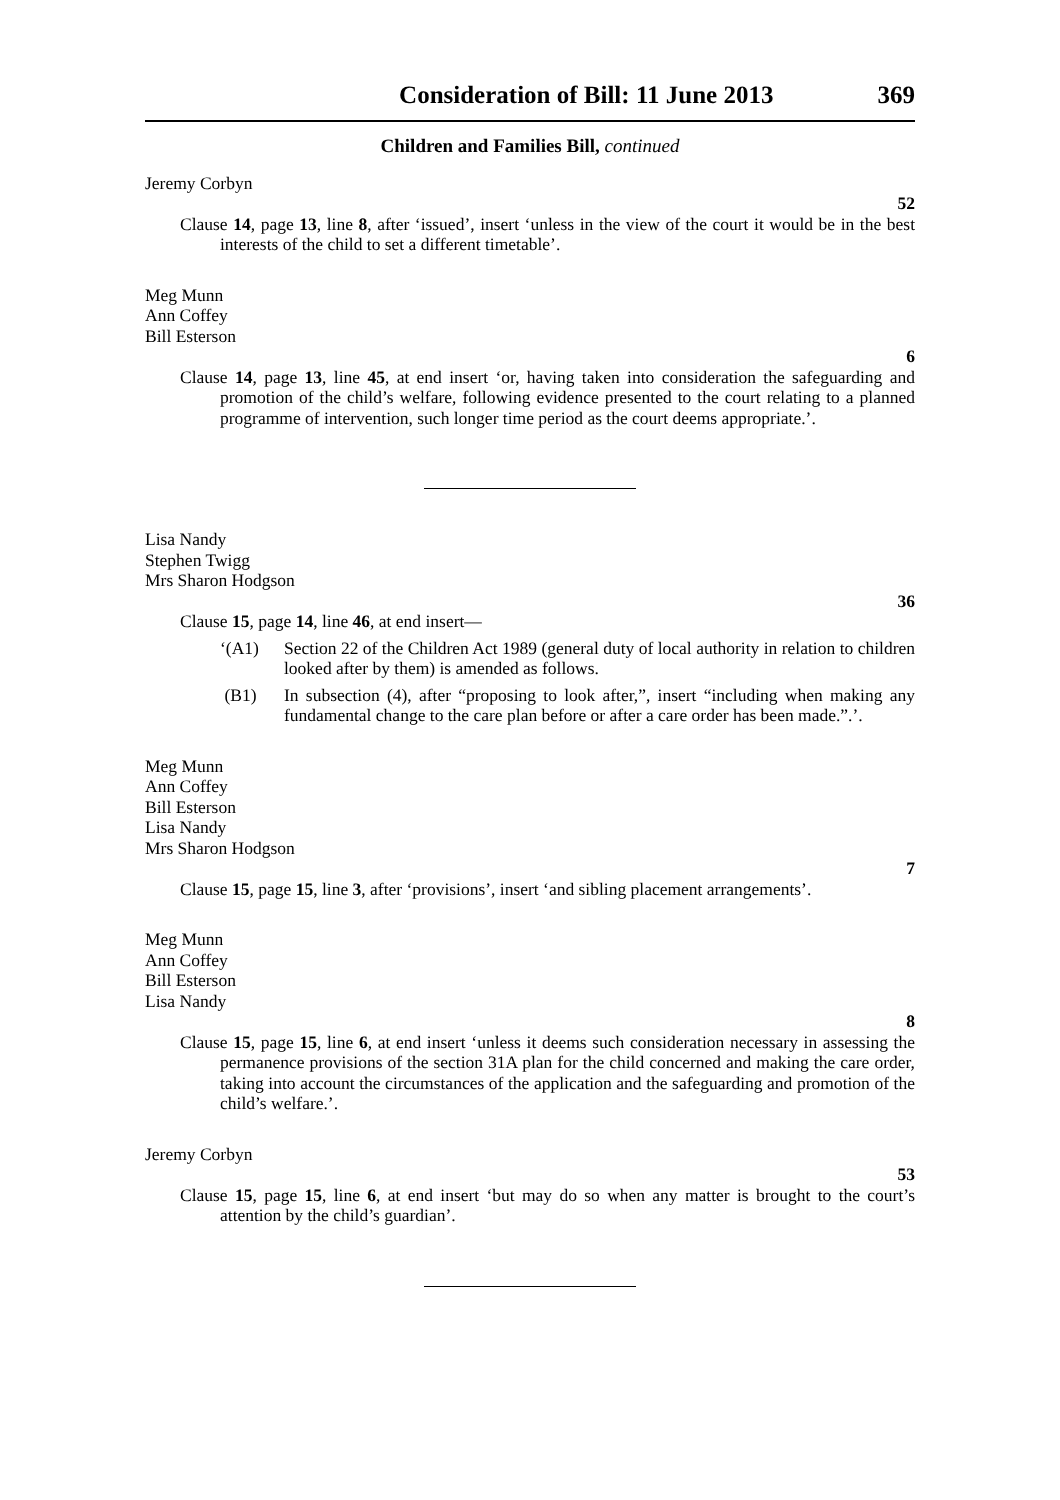Consideration of Bill: 11 June 2013 369
Children and Families Bill, continued
Jeremy Corbyn
52
Clause 14, page 13, line 8, after ‘issued’, insert ‘unless in the view of the court it would be in the best interests of the child to set a different timetable’.
Meg Munn
Ann Coffey
Bill Esterson
6
Clause 14, page 13, line 45, at end insert ‘or, having taken into consideration the safeguarding and promotion of the child’s welfare, following evidence presented to the court relating to a planned programme of intervention, such longer time period as the court deems appropriate.’.
Lisa Nandy
Stephen Twigg
Mrs Sharon Hodgson
36
Clause 15, page 14, line 46, at end insert—
‘(A1) Section 22 of the Children Act 1989 (general duty of local authority in relation to children looked after by them) is amended as follows.
(B1) In subsection (4), after “proposing to look after,”, insert “including when making any fundamental change to the care plan before or after a care order has been made.”.’.
Meg Munn
Ann Coffey
Bill Esterson
Lisa Nandy
Mrs Sharon Hodgson
7
Clause 15, page 15, line 3, after ‘provisions’, insert ‘and sibling placement arrangements’.
Meg Munn
Ann Coffey
Bill Esterson
Lisa Nandy
8
Clause 15, page 15, line 6, at end insert ‘unless it deems such consideration necessary in assessing the permanence provisions of the section 31A plan for the child concerned and making the care order, taking into account the circumstances of the application and the safeguarding and promotion of the child’s welfare.’.
Jeremy Corbyn
53
Clause 15, page 15, line 6, at end insert ‘but may do so when any matter is brought to the court’s attention by the child’s guardian’.